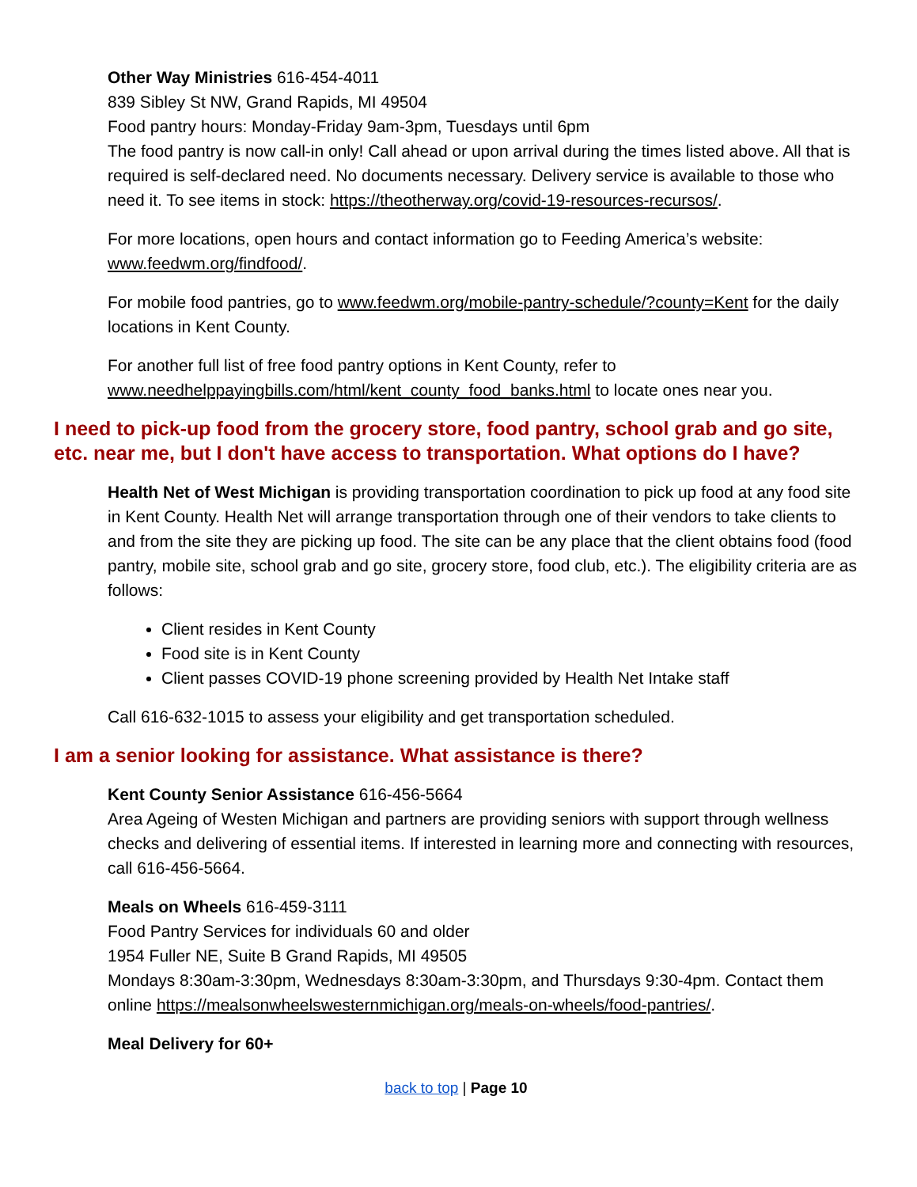Other Way Ministries 616-454-4011
839 Sibley St NW, Grand Rapids, MI 49504
Food pantry hours: Monday-Friday 9am-3pm, Tuesdays until 6pm
The food pantry is now call-in only! Call ahead or upon arrival during the times listed above. All that is required is self-declared need. No documents necessary. Delivery service is available to those who need it. To see items in stock: https://theotherway.org/covid-19-resources-recursos/.
For more locations, open hours and contact information go to Feeding America’s website: www.feedwm.org/findfood/.
For mobile food pantries, go to www.feedwm.org/mobile-pantry-schedule/?county=Kent for the daily locations in Kent County.
For another full list of free food pantry options in Kent County, refer to www.needhelppayingbills.com/html/kent_county_food_banks.html to locate ones near you.
I need to pick-up food from the grocery store, food pantry, school grab and go site, etc. near me, but I don't have access to transportation. What options do I have?
Health Net of West Michigan is providing transportation coordination to pick up food at any food site in Kent County. Health Net will arrange transportation through one of their vendors to take clients to and from the site they are picking up food. The site can be any place that the client obtains food (food pantry, mobile site, school grab and go site, grocery store, food club, etc.). The eligibility criteria are as follows:
Client resides in Kent County
Food site is in Kent County
Client passes COVID-19 phone screening provided by Health Net Intake staff
Call 616-632-1015 to assess your eligibility and get transportation scheduled.
I am a senior looking for assistance. What assistance is there?
Kent County Senior Assistance 616-456-5664
Area Ageing of Westen Michigan and partners are providing seniors with support through wellness checks and delivering of essential items. If interested in learning more and connecting with resources, call 616-456-5664.
Meals on Wheels 616-459-3111
Food Pantry Services for individuals 60 and older
1954 Fuller NE, Suite B Grand Rapids, MI 49505
Mondays 8:30am-3:30pm, Wednesdays 8:30am-3:30pm, and Thursdays 9:30-4pm. Contact them online https://mealsonwheelswesternmichigan.org/meals-on-wheels/food-pantries/.
Meal Delivery for 60+
back to top | Page 10